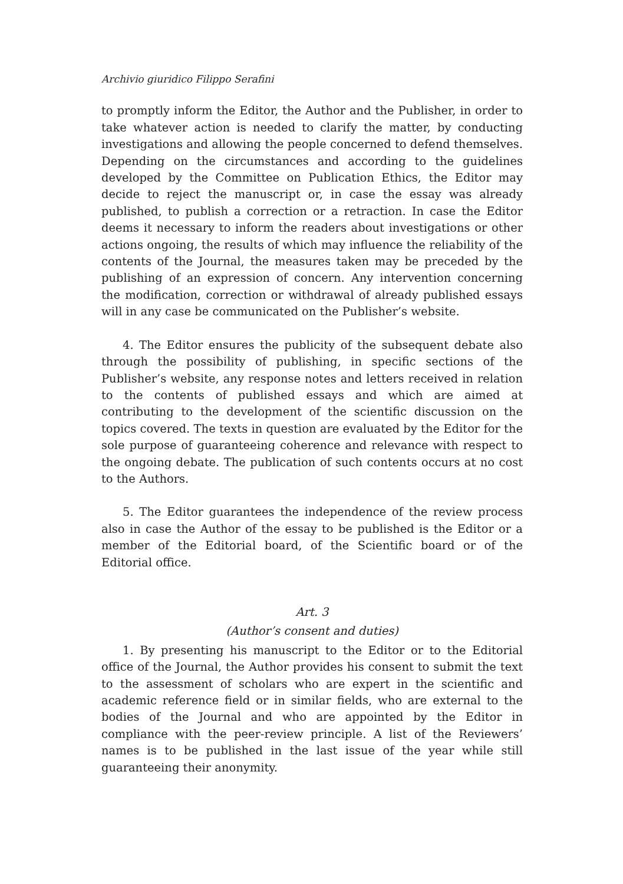Archivio giuridico Filippo Serafini
to promptly inform the Editor, the Author and the Publisher, in order to take whatever action is needed to clarify the matter, by conducting investigations and allowing the people concerned to defend themselves. Depending on the circumstances and according to the guidelines developed by the Committee on Publication Ethics, the Editor may decide to reject the manuscript or, in case the essay was already published, to publish a correction or a retraction. In case the Editor deems it necessary to inform the readers about investigations or other actions ongoing, the results of which may influence the reliability of the contents of the Journal, the measures taken may be preceded by the publishing of an expression of concern. Any intervention concerning the modification, correction or withdrawal of already published essays will in any case be communicated on the Publisher’s website.
4. The Editor ensures the publicity of the subsequent debate also through the possibility of publishing, in specific sections of the Publisher’s website, any response notes and letters received in relation to the contents of published essays and which are aimed at contributing to the development of the scientific discussion on the topics covered. The texts in question are evaluated by the Editor for the sole purpose of guaranteeing coherence and relevance with respect to the ongoing debate. The publication of such contents occurs at no cost to the Authors.
5. The Editor guarantees the independence of the review process also in case the Author of the essay to be published is the Editor or a member of the Editorial board, of the Scientific board or of the Editorial office.
Art. 3
(Author’s consent and duties)
1. By presenting his manuscript to the Editor or to the Editorial office of the Journal, the Author provides his consent to submit the text to the assessment of scholars who are expert in the scientific and academic reference field or in similar fields, who are external to the bodies of the Journal and who are appointed by the Editor in compliance with the peer-review principle. A list of the Reviewers’ names is to be published in the last issue of the year while still guaranteeing their anonymity.